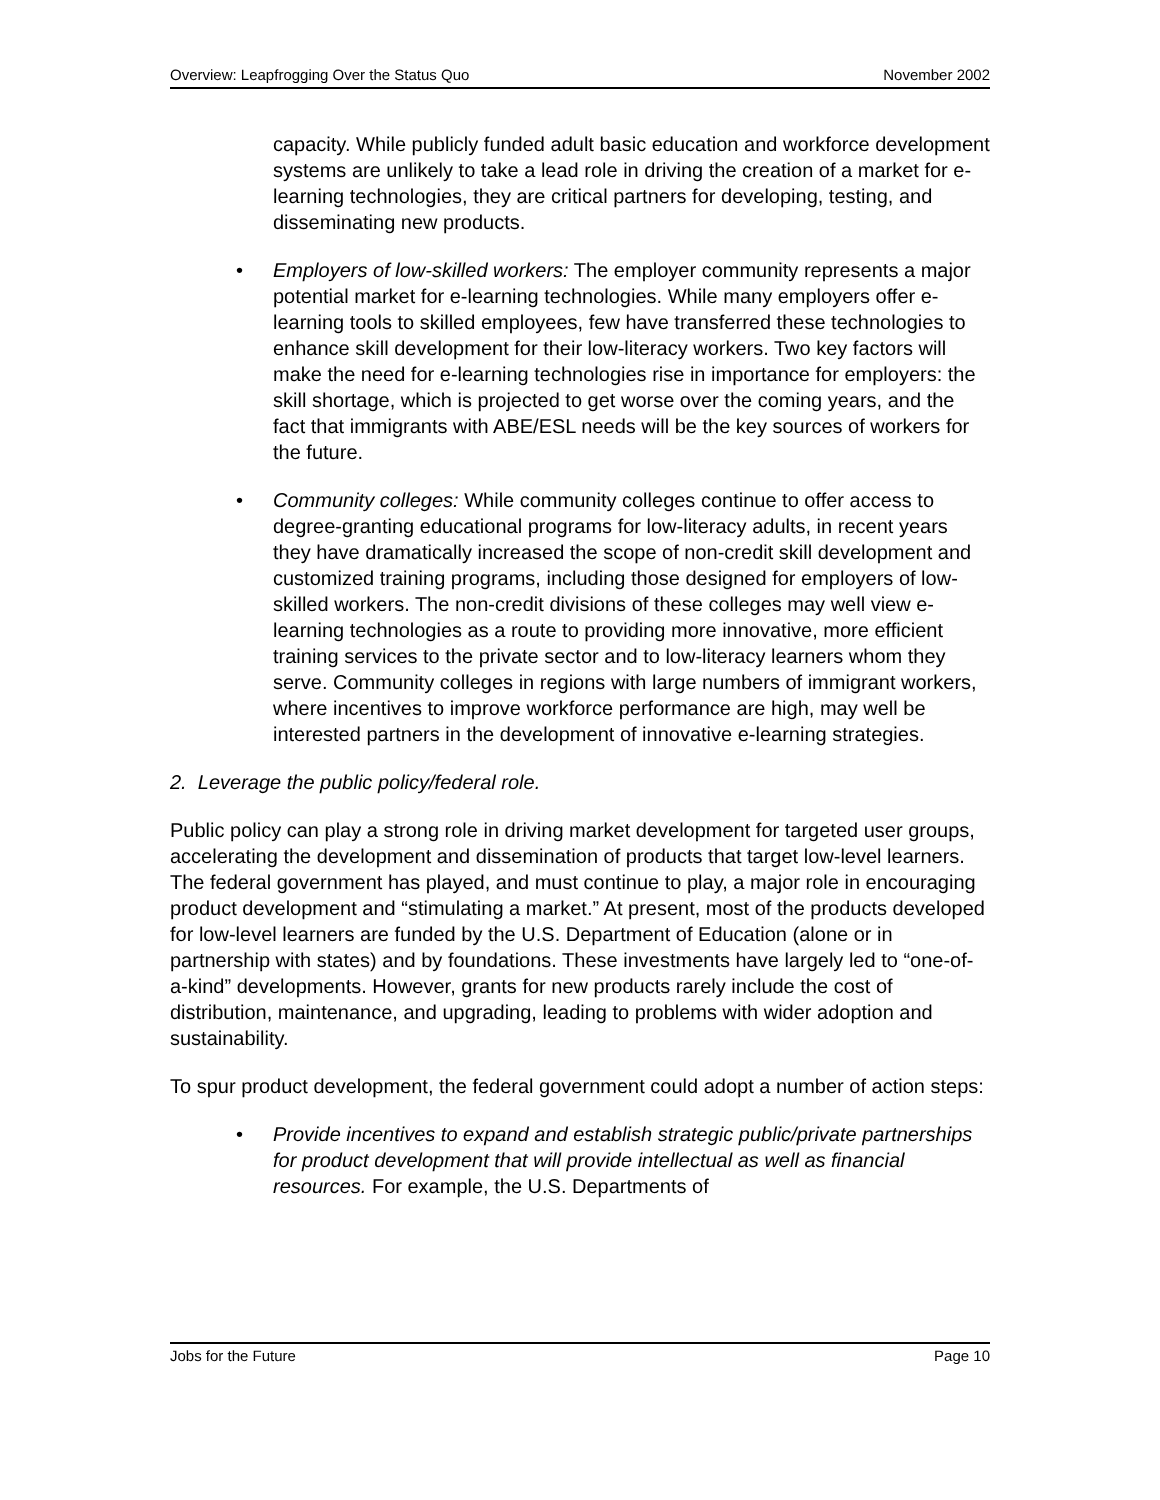Overview: Leapfrogging Over the Status Quo November 2002
capacity. While publicly funded adult basic education and workforce development systems are unlikely to take a lead role in driving the creation of a market for e-learning technologies, they are critical partners for developing, testing, and disseminating new products.
• Employers of low-skilled workers: The employer community represents a major potential market for e-learning technologies. While many employers offer e-learning tools to skilled employees, few have transferred these technologies to enhance skill development for their low-literacy workers. Two key factors will make the need for e-learning technologies rise in importance for employers: the skill shortage, which is projected to get worse over the coming years, and the fact that immigrants with ABE/ESL needs will be the key sources of workers for the future.
• Community colleges: While community colleges continue to offer access to degree-granting educational programs for low-literacy adults, in recent years they have dramatically increased the scope of non-credit skill development and customized training programs, including those designed for employers of low-skilled workers. The non-credit divisions of these colleges may well view e-learning technologies as a route to providing more innovative, more efficient training services to the private sector and to low-literacy learners whom they serve. Community colleges in regions with large numbers of immigrant workers, where incentives to improve workforce performance are high, may well be interested partners in the development of innovative e-learning strategies.
2. Leverage the public policy/federal role.
Public policy can play a strong role in driving market development for targeted user groups, accelerating the development and dissemination of products that target low-level learners. The federal government has played, and must continue to play, a major role in encouraging product development and “stimulating a market.” At present, most of the products developed for low-level learners are funded by the U.S. Department of Education (alone or in partnership with states) and by foundations. These investments have largely led to “one-of-a-kind” developments. However, grants for new products rarely include the cost of distribution, maintenance, and upgrading, leading to problems with wider adoption and sustainability.
To spur product development, the federal government could adopt a number of action steps:
• Provide incentives to expand and establish strategic public/private partnerships for product development that will provide intellectual as well as financial resources. For example, the U.S. Departments of
Jobs for the Future Page 10